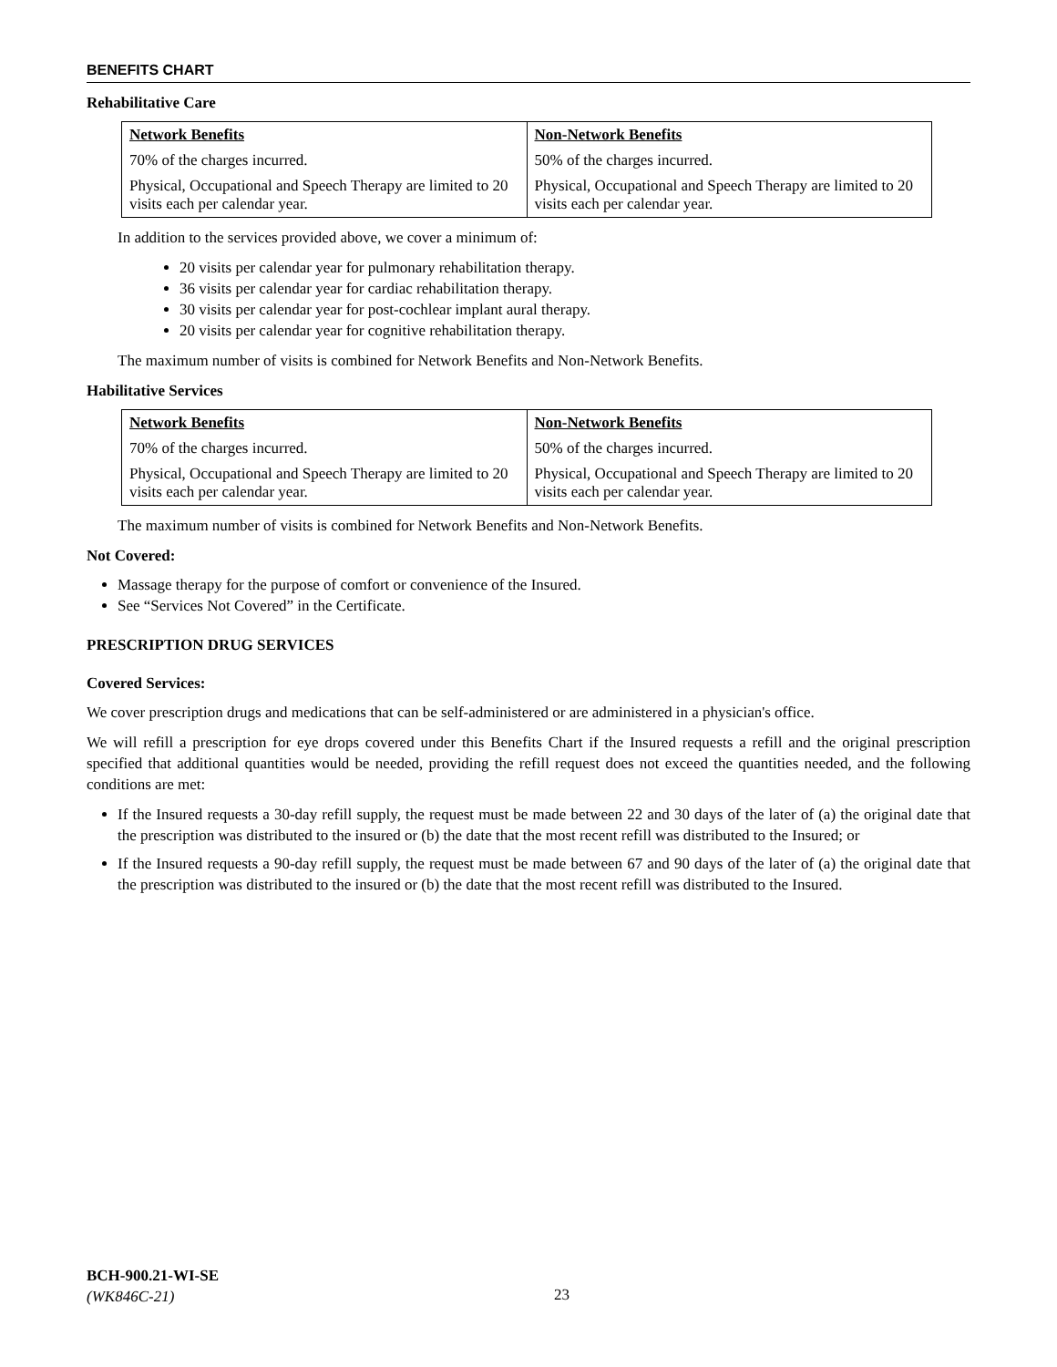BENEFITS CHART
Rehabilitative Care
| Network Benefits | Non-Network Benefits |
| --- | --- |
| 70% of the charges incurred. | 50% of the charges incurred. |
| Physical, Occupational and Speech Therapy are limited to 20 visits each per calendar year. | Physical, Occupational and Speech Therapy are limited to 20 visits each per calendar year. |
In addition to the services provided above, we cover a minimum of:
20 visits per calendar year for pulmonary rehabilitation therapy.
36 visits per calendar year for cardiac rehabilitation therapy.
30 visits per calendar year for post-cochlear implant aural therapy.
20 visits per calendar year for cognitive rehabilitation therapy.
The maximum number of visits is combined for Network Benefits and Non-Network Benefits.
Habilitative Services
| Network Benefits | Non-Network Benefits |
| --- | --- |
| 70% of the charges incurred. | 50% of the charges incurred. |
| Physical, Occupational and Speech Therapy are limited to 20 visits each per calendar year. | Physical, Occupational and Speech Therapy are limited to 20 visits each per calendar year. |
The maximum number of visits is combined for Network Benefits and Non-Network Benefits.
Not Covered:
Massage therapy for the purpose of comfort or convenience of the Insured.
See “Services Not Covered” in the Certificate.
PRESCRIPTION DRUG SERVICES
Covered Services:
We cover prescription drugs and medications that can be self-administered or are administered in a physician's office.
We will refill a prescription for eye drops covered under this Benefits Chart if the Insured requests a refill and the original prescription specified that additional quantities would be needed, providing the refill request does not exceed the quantities needed, and the following conditions are met:
If the Insured requests a 30-day refill supply, the request must be made between 22 and 30 days of the later of (a) the original date that the prescription was distributed to the insured or (b) the date that the most recent refill was distributed to the Insured; or
If the Insured requests a 90-day refill supply, the request must be made between 67 and 90 days of the later of (a) the original date that the prescription was distributed to the insured or (b) the date that the most recent refill was distributed to the Insured.
BCH-900.21-WI-SE
(WK846C-21)
23